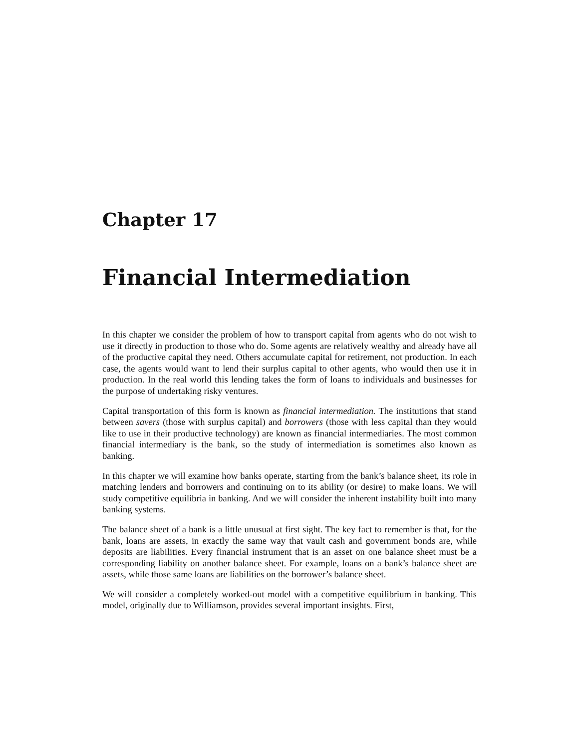Chapter 17
Financial Intermediation
In this chapter we consider the problem of how to transport capital from agents who do not wish to use it directly in production to those who do. Some agents are relatively wealthy and already have all of the productive capital they need. Others accumulate capital for retirement, not production. In each case, the agents would want to lend their surplus capital to other agents, who would then use it in production. In the real world this lending takes the form of loans to individuals and businesses for the purpose of undertaking risky ventures.
Capital transportation of this form is known as financial intermediation. The institutions that stand between savers (those with surplus capital) and borrowers (those with less capital than they would like to use in their productive technology) are known as financial intermediaries. The most common financial intermediary is the bank, so the study of intermediation is sometimes also known as banking.
In this chapter we will examine how banks operate, starting from the bank’s balance sheet, its role in matching lenders and borrowers and continuing on to its ability (or desire) to make loans. We will study competitive equilibria in banking. And we will consider the inherent instability built into many banking systems.
The balance sheet of a bank is a little unusual at first sight. The key fact to remember is that, for the bank, loans are assets, in exactly the same way that vault cash and government bonds are, while deposits are liabilities. Every financial instrument that is an asset on one balance sheet must be a corresponding liability on another balance sheet. For example, loans on a bank’s balance sheet are assets, while those same loans are liabilities on the borrower’s balance sheet.
We will consider a completely worked-out model with a competitive equilibrium in banking. This model, originally due to Williamson, provides several important insights. First,